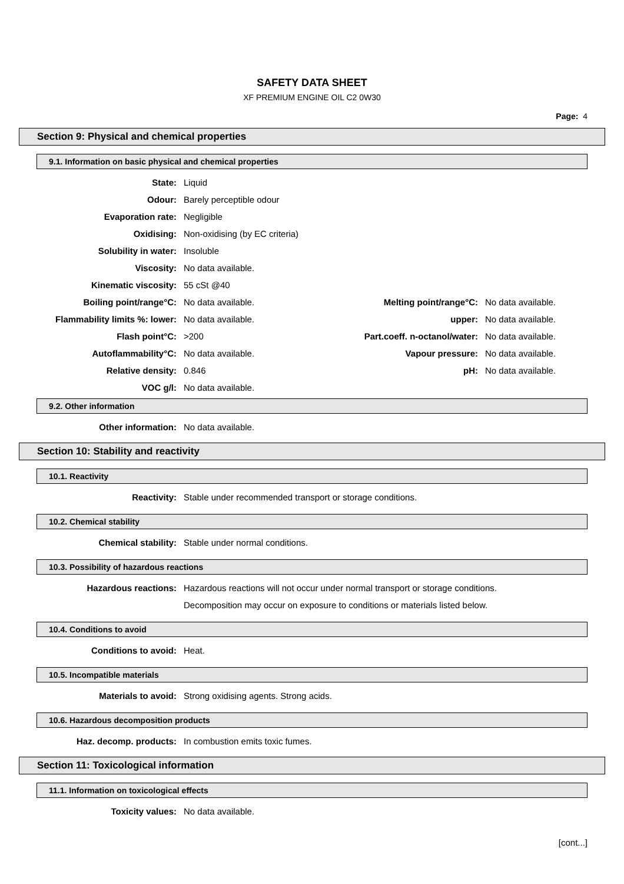SAFETY DATA SHEET
XF PREMIUM ENGINE OIL C2 0W30
Page: 4
Section 9: Physical and chemical properties
9.1. Information on basic physical and chemical properties
| State: | Liquid | | |
| Odour: | Barely perceptible odour | | |
| Evaporation rate: | Negligible | | |
| Oxidising: | Non-oxidising (by EC criteria) | | |
| Solubility in water: | Insoluble | | |
| Viscosity: | No data available. | | |
| Kinematic viscosity: | 55 cSt @40 | | |
| Boiling point/range°C: | No data available. | Melting point/range°C: | No data available. |
| Flammability limits %: lower: | No data available. | upper: | No data available. |
| Flash point°C: | >200 | Part.coeff. n-octanol/water: | No data available. |
| Autoflammability°C: | No data available. | Vapour pressure: | No data available. |
| Relative density: | 0.846 | pH: | No data available. |
| VOC g/l: | No data available. | | |
9.2. Other information
| Other information: | No data available. |
Section 10: Stability and reactivity
10.1. Reactivity
| Reactivity: | Stable under recommended transport or storage conditions. |
10.2. Chemical stability
| Chemical stability: | Stable under normal conditions. |
10.3. Possibility of hazardous reactions
| Hazardous reactions: | Hazardous reactions will not occur under normal transport or storage conditions. |
| | Decomposition may occur on exposure to conditions or materials listed below. |
10.4. Conditions to avoid
| Conditions to avoid: | Heat. |
10.5. Incompatible materials
| Materials to avoid: | Strong oxidising agents. Strong acids. |
10.6. Hazardous decomposition products
| Haz. decomp. products: | In combustion emits toxic fumes. |
Section 11: Toxicological information
11.1. Information on toxicological effects
| Toxicity values: | No data available. |
[cont...]